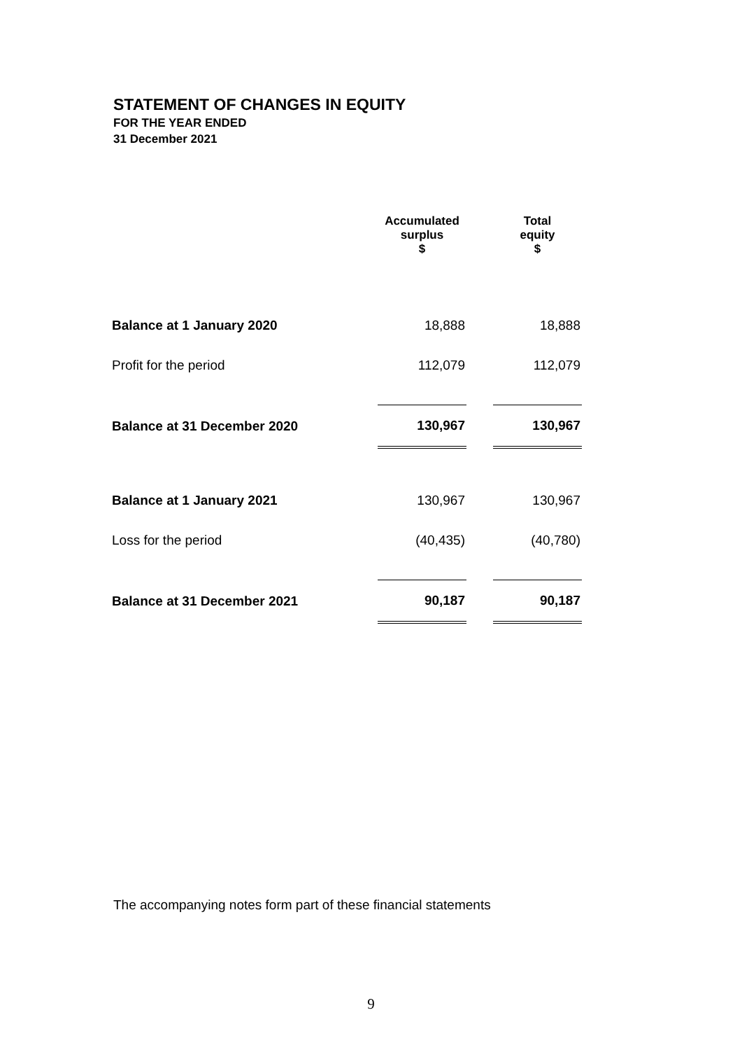STATEMENT OF CHANGES IN EQUITY
FOR THE YEAR ENDED
31 December 2021
| | Accumulated surplus $ | | Total equity $ |
| --- | --- | --- | --- |
| Balance at 1 January 2020 | 18,888 | | 18,888 |
| Profit for the period | 112,079 | | 112,079 |
| Balance at 31 December 2020 | 130,967 | | 130,967 |
| Balance at 1 January 2021 | 130,967 | | 130,967 |
| Loss for the period | (40,435) | | (40,780) |
| Balance at 31 December 2021 | 90,187 | | 90,187 |
The accompanying notes form part of these financial statements
9